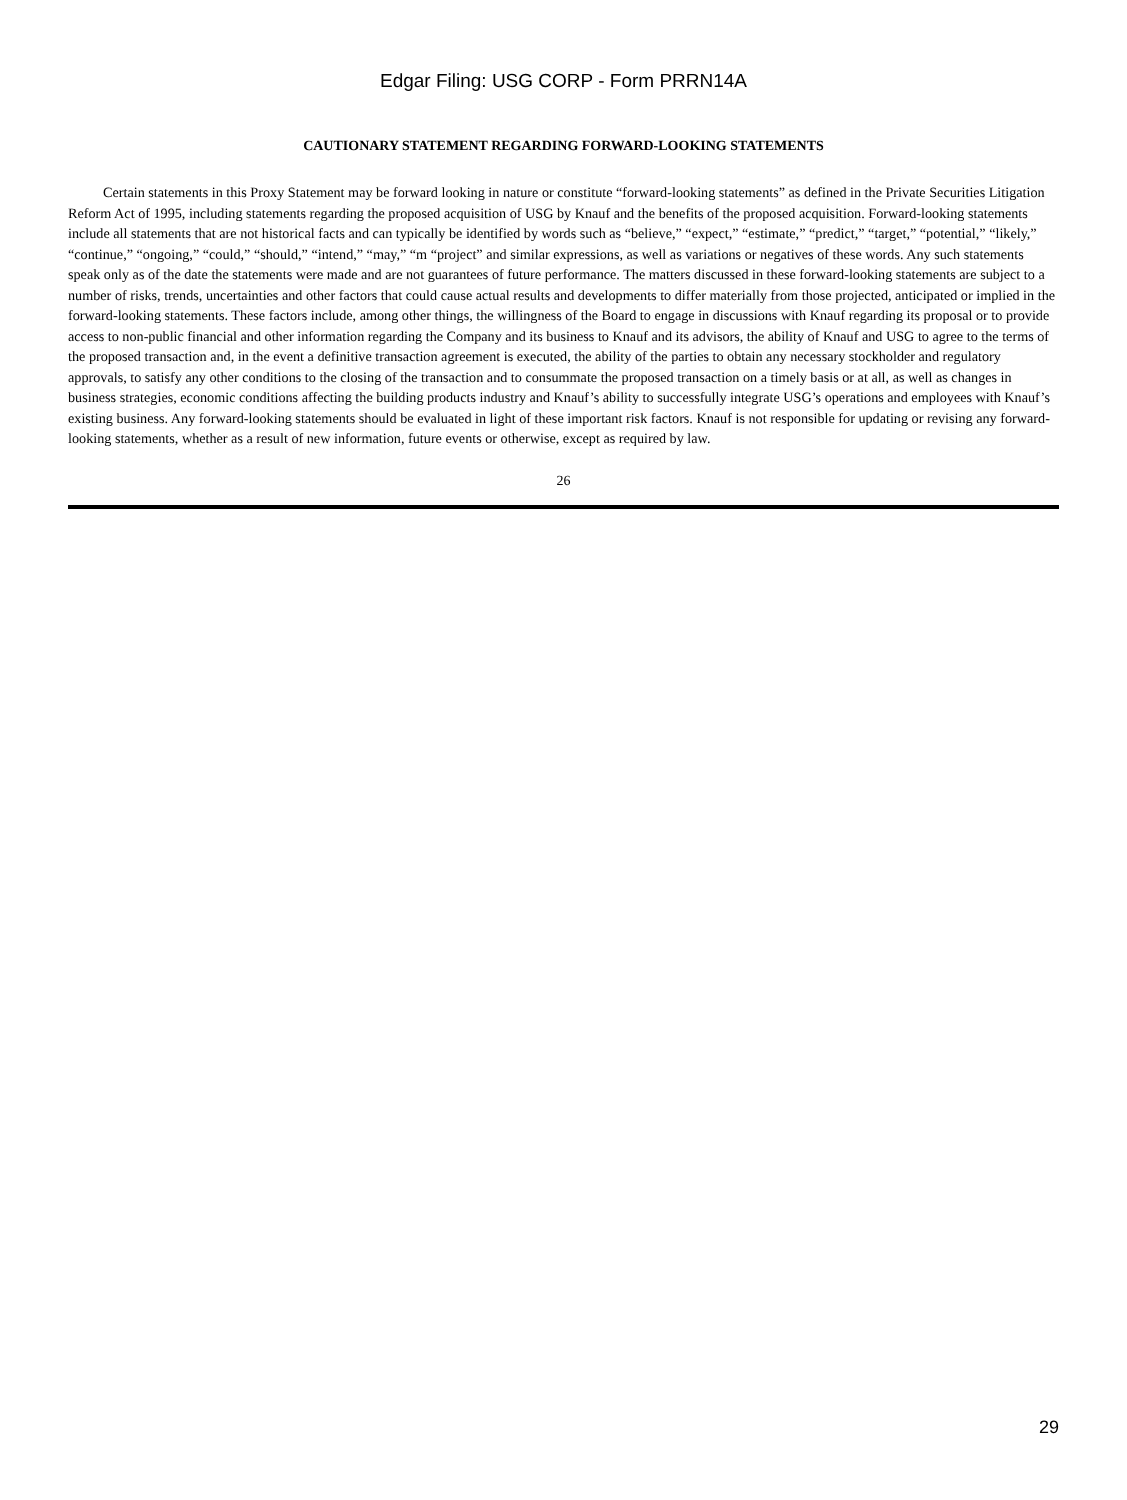Edgar Filing: USG CORP - Form PRRN14A
CAUTIONARY STATEMENT REGARDING FORWARD-LOOKING STATEMENTS
Certain statements in this Proxy Statement may be forward looking in nature or constitute “forward-looking statements” as defined in the Private Securities Litigation Reform Act of 1995, including statements regarding the proposed acquisition of USG by Knauf and the benefits of the proposed acquisition. Forward-looking statements include all statements that are not historical facts and can typically be identified by words such as “believe,” “expect,” “estimate,” “predict,” “target,” “potential,” “likely,” “continue,” “ongoing,” “could,” “should,” “intend,” “may,” “m “project” and similar expressions, as well as variations or negatives of these words. Any such statements speak only as of the date the statements were made and are not guarantees of future performance. The matters discussed in these forward-looking statements are subject to a number of risks, trends, uncertainties and other factors that could cause actual results and developments to differ materially from those projected, anticipated or implied in the forward-looking statements. These factors include, among other things, the willingness of the Board to engage in discussions with Knauf regarding its proposal or to provide access to non-public financial and other information regarding the Company and its business to Knauf and its advisors, the ability of Knauf and USG to agree to the terms of the proposed transaction and, in the event a definitive transaction agreement is executed, the ability of the parties to obtain any necessary stockholder and regulatory approvals, to satisfy any other conditions to the closing of the transaction and to consummate the proposed transaction on a timely basis or at all, as well as changes in business strategies, economic conditions affecting the building products industry and Knauf’s ability to successfully integrate USG’s operations and employees with Knauf’s existing business. Any forward-looking statements should be evaluated in light of these important risk factors. Knauf is not responsible for updating or revising any forward-looking statements, whether as a result of new information, future events or otherwise, except as required by law.
26
29